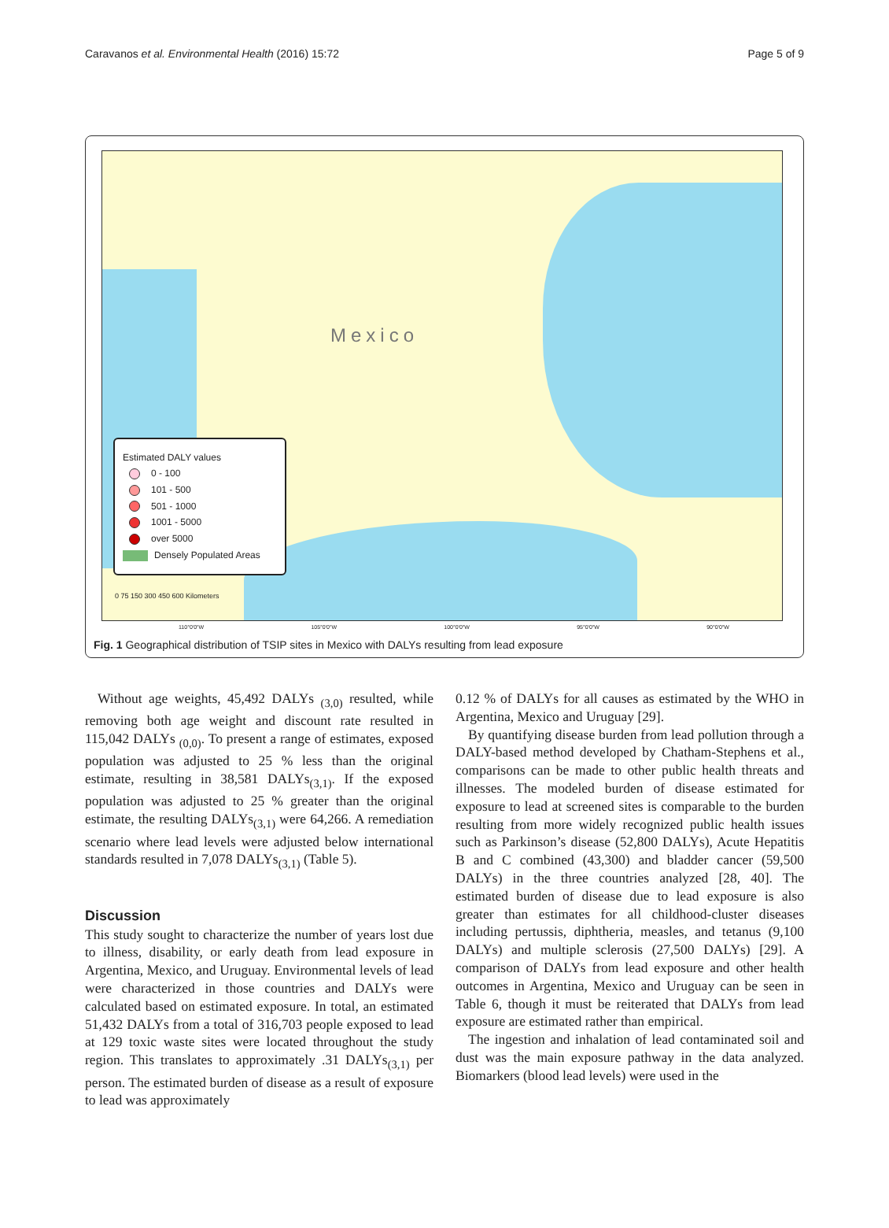Caravanos et al. Environmental Health (2016) 15:72 Page 5 of 9
Mexico
Estimated DALY values
0 - 100
101 - 500
501 - 1000
1001 - 5000
over 5000
Densely Populated Areas
0 75 150 300 450 600 Kilometers
110°0'0"W 105°0'0"W 100°0'0"W 95°0'0"W 90°0'0"W
Fig. 1 Geographical distribution of TSIP sites in Mexico with DALYs resulting from lead exposure
Without age weights, 45,492 DALYs <sub>(3,0)</sub> resulted, while removing both age weight and discount rate resulted in 115,042 DALYs <sub>(0,0)</sub>. To present a range of estimates, exposed population was adjusted to 25 % less than the original estimate, resulting in 38,581 DALYs<sub>(3,1)</sub>. If the exposed population was adjusted to 25 % greater than the original estimate, the resulting DALYs<sub>(3,1)</sub> were 64,266. A remediation scenario where lead levels were adjusted below international standards resulted in 7,078 DALYs<sub>(3,1)</sub> (Table 5).
Discussion
This study sought to characterize the number of years lost due to illness, disability, or early death from lead exposure in Argentina, Mexico, and Uruguay. Environmental levels of lead were characterized in those countries and DALYs were calculated based on estimated exposure. In total, an estimated 51,432 DALYs from a total of 316,703 people exposed to lead at 129 toxic waste sites were located throughout the study region. This translates to approximately .31 DALYs<sub>(3,1)</sub> per person. The estimated burden of disease as a result of exposure to lead was approximately
0.12 % of DALYs for all causes as estimated by the WHO in Argentina, Mexico and Uruguay [29].
By quantifying disease burden from lead pollution through a DALY-based method developed by Chatham-Stephens et al., comparisons can be made to other public health threats and illnesses. The modeled burden of disease estimated for exposure to lead at screened sites is comparable to the burden resulting from more widely recognized public health issues such as Parkinson’s disease (52,800 DALYs), Acute Hepatitis B and C combined (43,300) and bladder cancer (59,500 DALYs) in the three countries analyzed [28, 40]. The estimated burden of disease due to lead exposure is also greater than estimates for all childhood-cluster diseases including pertussis, diphtheria, measles, and tetanus (9,100 DALYs) and multiple sclerosis (27,500 DALYs) [29]. A comparison of DALYs from lead exposure and other health outcomes in Argentina, Mexico and Uruguay can be seen in Table 6, though it must be reiterated that DALYs from lead exposure are estimated rather than empirical.
The ingestion and inhalation of lead contaminated soil and dust was the main exposure pathway in the data analyzed. Biomarkers (blood lead levels) were used in the